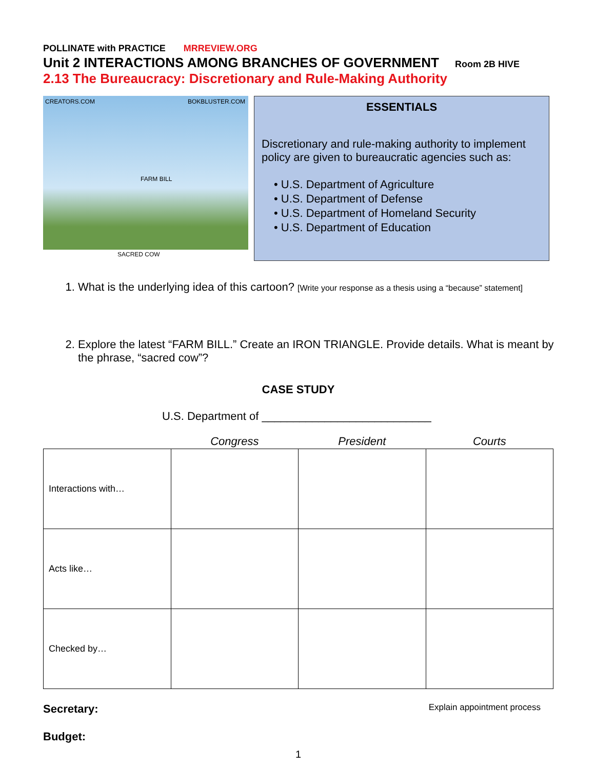POLLINATE with PRACTICE MRREVIEW.ORG
Unit 2 INTERACTIONS AMONG BRANCHES OF GOVERNMENT Room 2B HIVE
2.13 The Bureaucracy: Discretionary and Rule-Making Authority
CREATORS.COM BOKBLUSTER.COM
FARM BILL
SACRED COW
ESSENTIALS
Discretionary and rule-making authority to implement policy are given to bureaucratic agencies such as:
• U.S. Department of Agriculture
• U.S. Department of Defense
• U.S. Department of Homeland Security
• U.S. Department of Education
1. What is the underlying idea of this cartoon? [Write your response as a thesis using a “because” statement]
2. Explore the latest “FARM BILL.” Create an IRON TRIANGLE. Provide details. What is meant by the phrase, “sacred cow”?
CASE STUDY
U.S. Department of ___________________________
| | Congress | President | Courts |
| --- | --- | --- | --- |
| Interactions with… | | | |
| Acts like… | | | |
| Checked by… | | | |
Secretary: Explain appointment process
Budget:
1